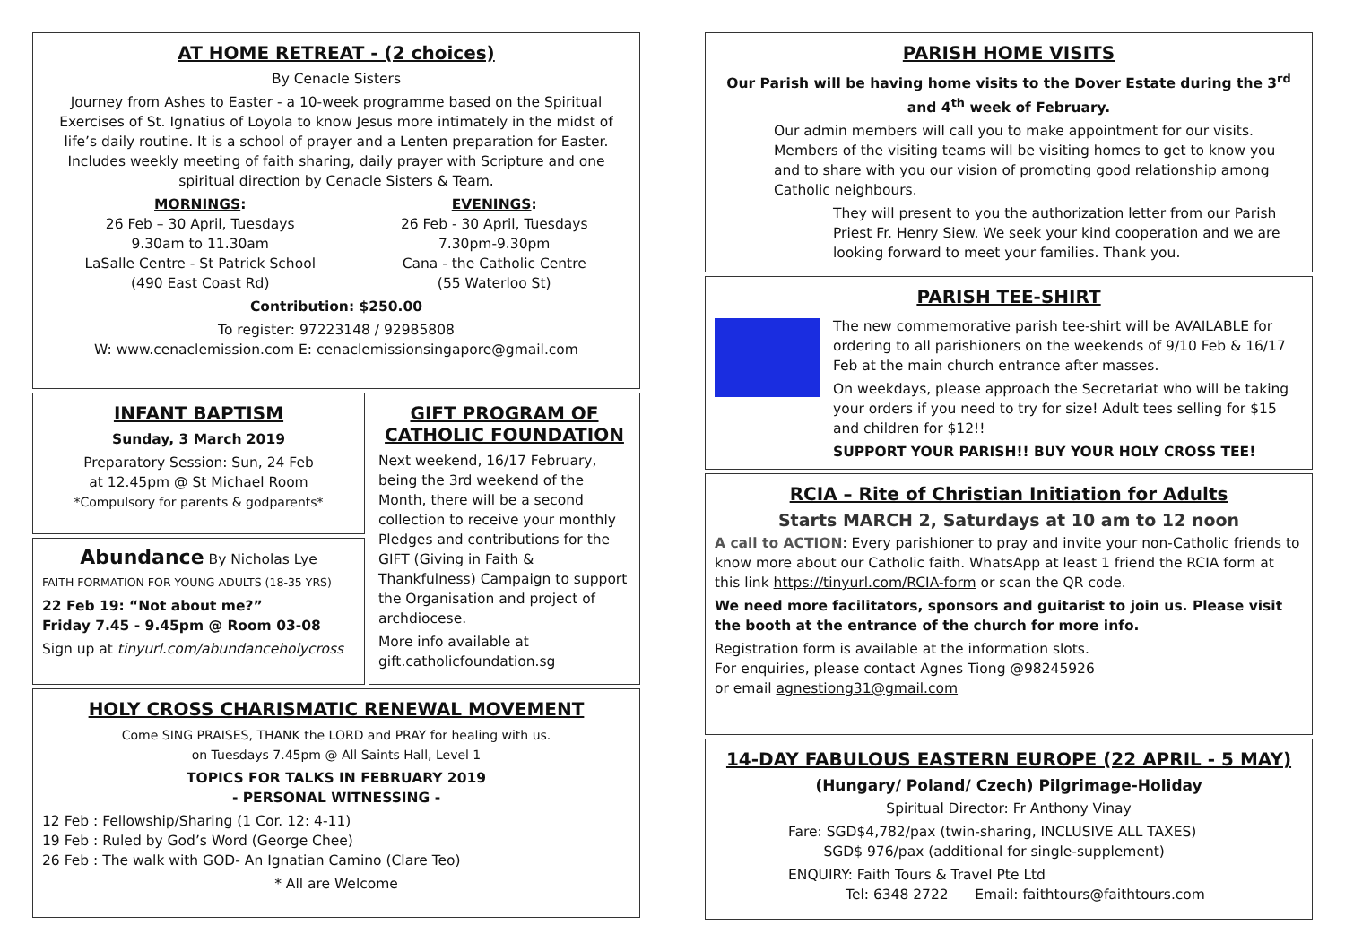AT HOME RETREAT - (2 choices)
By Cenacle Sisters
Journey from Ashes to Easter - a 10-week programme based on the Spiritual Exercises of St. Ignatius of Loyola to know Jesus more intimately in the midst of life’s daily routine. It is a school of prayer and a Lenten preparation for Easter. Includes weekly meeting of faith sharing, daily prayer with Scripture and one spiritual direction by Cenacle Sisters & Team.
MORNINGS:
26 Feb – 30 April, Tuesdays
9.30am to 11.30am
LaSalle Centre - St Patrick School
(490 East Coast Rd)
EVENINGS:
26 Feb - 30 April, Tuesdays
7.30pm-9.30pm
Cana - the Catholic Centre
(55 Waterloo St)
Contribution: $250.00
To register: 97223148 / 92985808
W: www.cenaclemission.com E: cenaclemissionsingapore@gmail.com
INFANT BAPTISM
Sunday, 3 March 2019
Preparatory Session: Sun, 24 Feb
at 12.45pm @ St Michael Room
*Compulsory for parents & godparents*
Abundance By Nicholas Lye
FAITH FORMATION FOR YOUNG ADULTS (18-35 YRS)
22 Feb 19: “Not about me?”
Friday 7.45 - 9.45pm @ Room 03-08
Sign up at tinyurl.com/abundanceholycross
GIFT PROGRAM OF CATHOLIC FOUNDATION
Next weekend, 16/17 February, being the 3rd weekend of the Month, there will be a second collection to receive your monthly Pledges and contributions for the GIFT (Giving in Faith & Thankfulness) Campaign to support the Organisation and project of archdiocese.
More info available at
gift.catholicfoundation.sg
HOLY CROSS CHARISMATIC RENEWAL MOVEMENT
Come SING PRAISES, THANK the LORD and PRAY for healing with us.
on Tuesdays 7.45pm @ All Saints Hall, Level 1
TOPICS FOR TALKS IN FEBRUARY 2019
- PERSONAL WITNESSING -
12 Feb : Fellowship/Sharing (1 Cor. 12: 4-11)
19 Feb : Ruled by God’s Word (George Chee)
26 Feb : The walk with GOD- An Ignatian Camino (Clare Teo)
* All are Welcome
PARISH HOME VISITS
Our Parish will be having home visits to the Dover Estate during the 3<sup>rd</sup> and 4<sup>th</sup> week of February.
Our admin members will call you to make appointment for our visits. Members of the visiting teams will be visiting homes to get to know you and to share with you our vision of promoting good relationship among Catholic neighbours.
They will present to you the authorization letter from our Parish Priest Fr. Henry Siew. We seek your kind cooperation and we are looking forward to meet your families. Thank you.
PARISH TEE-SHIRT
The new commemorative parish tee-shirt will be AVAILABLE for ordering to all parishioners on the weekends of 9/10 Feb & 16/17 Feb at the main church entrance after masses.
On weekdays, please approach the Secretariat who will be taking your orders if you need to try for size! Adult tees selling for $15 and children for $12!!
SUPPORT YOUR PARISH!! BUY YOUR HOLY CROSS TEE!
RCIA – Rite of Christian Initiation for Adults
Starts MARCH 2, Saturdays at 10 am to 12 noon
A call to ACTION: Every parishioner to pray and invite your non-Catholic friends to know more about our Catholic faith. WhatsApp at least 1 friend the RCIA form at this link https://tinyurl.com/RCIA-form or scan the QR code.
We need more facilitators, sponsors and guitarist to join us. Please visit the booth at the entrance of the church for more info.
Registration form is available at the information slots.
For enquiries, please contact Agnes Tiong @98245926
or email agnestiong31@gmail.com
14-DAY FABULOUS EASTERN EUROPE (22 APRIL - 5 MAY)
(Hungary/ Poland/ Czech) Pilgrimage-Holiday
Spiritual Director: Fr Anthony Vinay
Fare: SGD$4,782/pax (twin-sharing, INCLUSIVE ALL TAXES)
SGD$ 976/pax (additional for single-supplement)
ENQUIRY: Faith Tours & Travel Pte Ltd
Tel: 6348 2722 Email: faithtours@faithtours.com